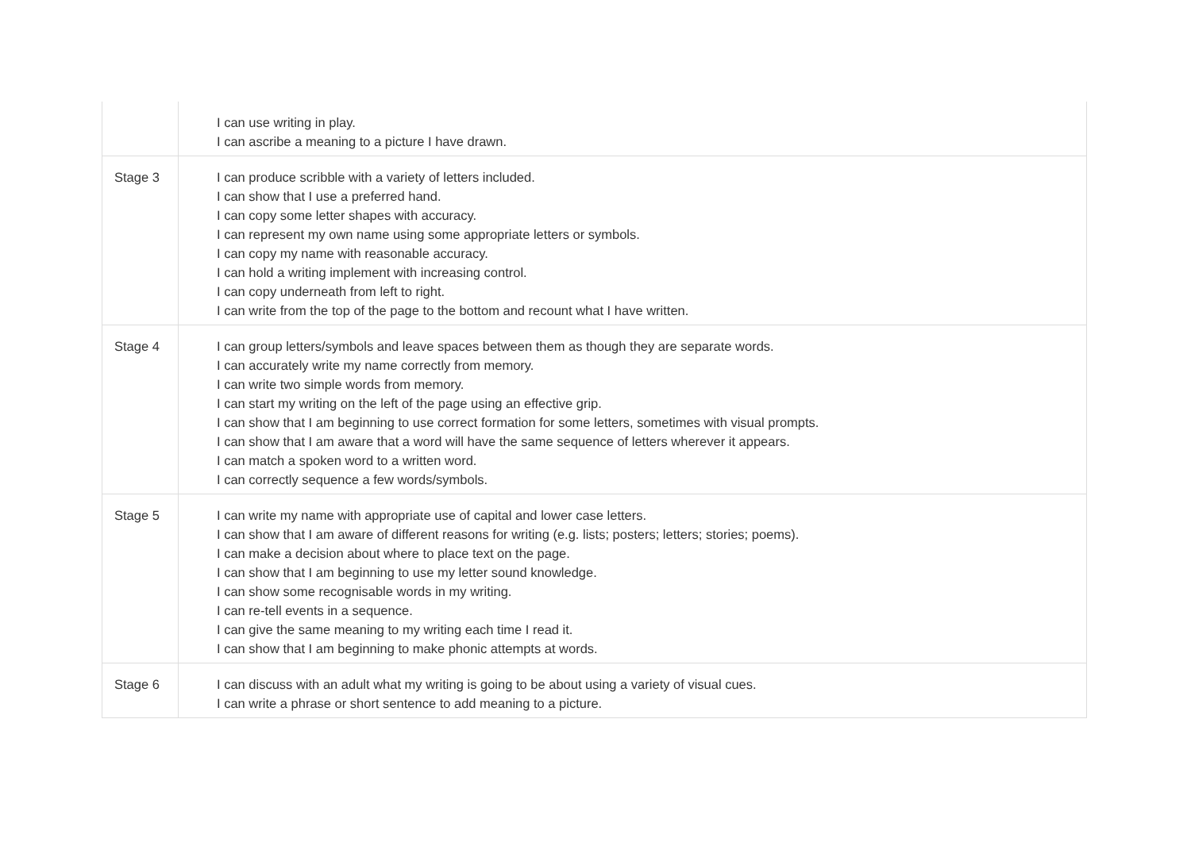| | I can use writing in play. I can ascribe a meaning to a picture I have drawn. |
| Stage 3 | I can produce scribble with a variety of letters included. I can show that I use a preferred hand. I can copy some letter shapes with accuracy. I can represent my own name using some appropriate letters or symbols. I can copy my name with reasonable accuracy. I can hold a writing implement with increasing control. I can copy underneath from left to right. I can write from the top of the page to the bottom and recount what I have written. |
| Stage 4 | I can group letters/symbols and leave spaces between them as though they are separate words. I can accurately write my name correctly from memory. I can write two simple words from memory. I can start my writing on the left of the page using an effective grip. I can show that I am beginning to use correct formation for some letters, sometimes with visual prompts. I can show that I am aware that a word will have the same sequence of letters wherever it appears. I can match a spoken word to a written word. I can correctly sequence a few words/symbols. |
| Stage 5 | I can write my name with appropriate use of capital and lower case letters. I can show that I am aware of different reasons for writing (e.g. lists; posters; letters; stories; poems). I can make a decision about where to place text on the page. I can show that I am beginning to use my letter sound knowledge. I can show some recognisable words in my writing. I can re-tell events in a sequence. I can give the same meaning to my writing each time I read it. I can show that I am beginning to make phonic attempts at words. |
| Stage 6 | I can discuss with an adult what my writing is going to be about using a variety of visual cues. I can write a phrase or short sentence to add meaning to a picture. |